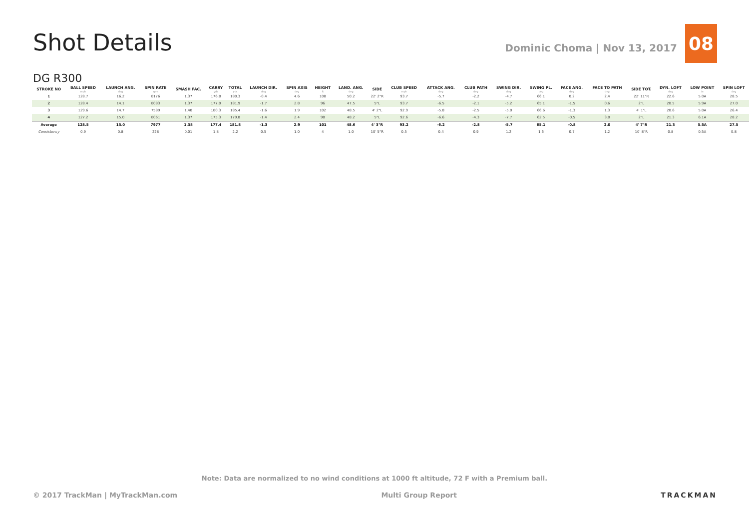Shot Details
Dominic Choma | Nov 13, 2017
08
DG R300
| STROKE NO | BALL SPEED mph | LAUNCH ANG. deg | SPIN RATE rpm | SMASH FAC. | CARRY yds | TOTAL yds | LAUNCH DIR. deg | SPIN AXIS deg | HEIGHT ft | LAND. ANG. deg | SIDE | CLUB SPEED mph | ATTACK ANG. deg | CLUB PATH deg | SWING DIR. deg | SWING PL. deg | FACE ANG. deg | FACE TO PATH deg | SIDE TOT. | DYN. LOFT deg | LOW POINT in | SPIN LOFT deg |
| --- | --- | --- | --- | --- | --- | --- | --- | --- | --- | --- | --- | --- | --- | --- | --- | --- | --- | --- | --- | --- | --- | --- |
| 1 | 128.7 | 16.2 | 8176 | 1.37 | 176.8 | 180.3 | -0.4 | 4.6 | 108 | 50.2 | 22' 2"R | 93.7 | -5.7 | -2.2 | -4.7 | 66.1 | 0.2 | 2.4 | 22' 11"R | 22.6 | 5.0A | 28.5 |
| 2 | 128.4 | 14.1 | 8083 | 1.37 | 177.0 | 181.9 | -1.7 | 2.8 | 96 | 47.5 | 5"L | 93.7 | -6.5 | -2.1 | -5.2 | 65.1 | -1.5 | 0.6 | 2"L | 20.5 | 5.9A | 27.0 |
| 3 | 129.6 | 14.7 | 7589 | 1.40 | 180.3 | 185.4 | -1.6 | 1.9 | 102 | 48.5 | 4' 2"L | 92.9 | -5.8 | -2.5 | -5.0 | 66.6 | -1.3 | 1.3 | 4' 1"L | 20.6 | 5.0A | 26.4 |
| 4 | 127.2 | 15.0 | 8061 | 1.37 | 175.3 | 179.8 | -1.4 | 2.4 | 98 | 48.2 | 5"L | 92.6 | -6.6 | -4.3 | -7.7 | 62.5 | -0.5 | 3.8 | 2"L | 21.3 | 6.1A | 28.2 |
| Average | 128.5 | 15.0 | 7977 | 1.38 | 177.4 | 181.8 | -1.3 | 2.9 | 101 | 48.6 | 4' 3"R | 93.2 | -6.2 | -2.8 | -5.7 | 65.1 | -0.8 | 2.0 | 4' 7"R | 21.3 | 5.5A | 27.5 |
| Consistency | 0.9 | 0.8 | 228 | 0.01 | 1.8 | 2.2 | 0.5 | 1.0 | 4 | 1.0 | 10' 5"R | 0.5 | 0.4 | 0.9 | 1.2 | 1.6 | 0.7 | 1.2 | 10' 8"R | 0.8 | 0.5A | 0.8 |
Note: Data are normalized to no wind conditions at 1000 ft altitude, 72 F with a Premium ball.
© 2017 TrackMan | MyTrackMan.com Multi Group Report TRACKMAN